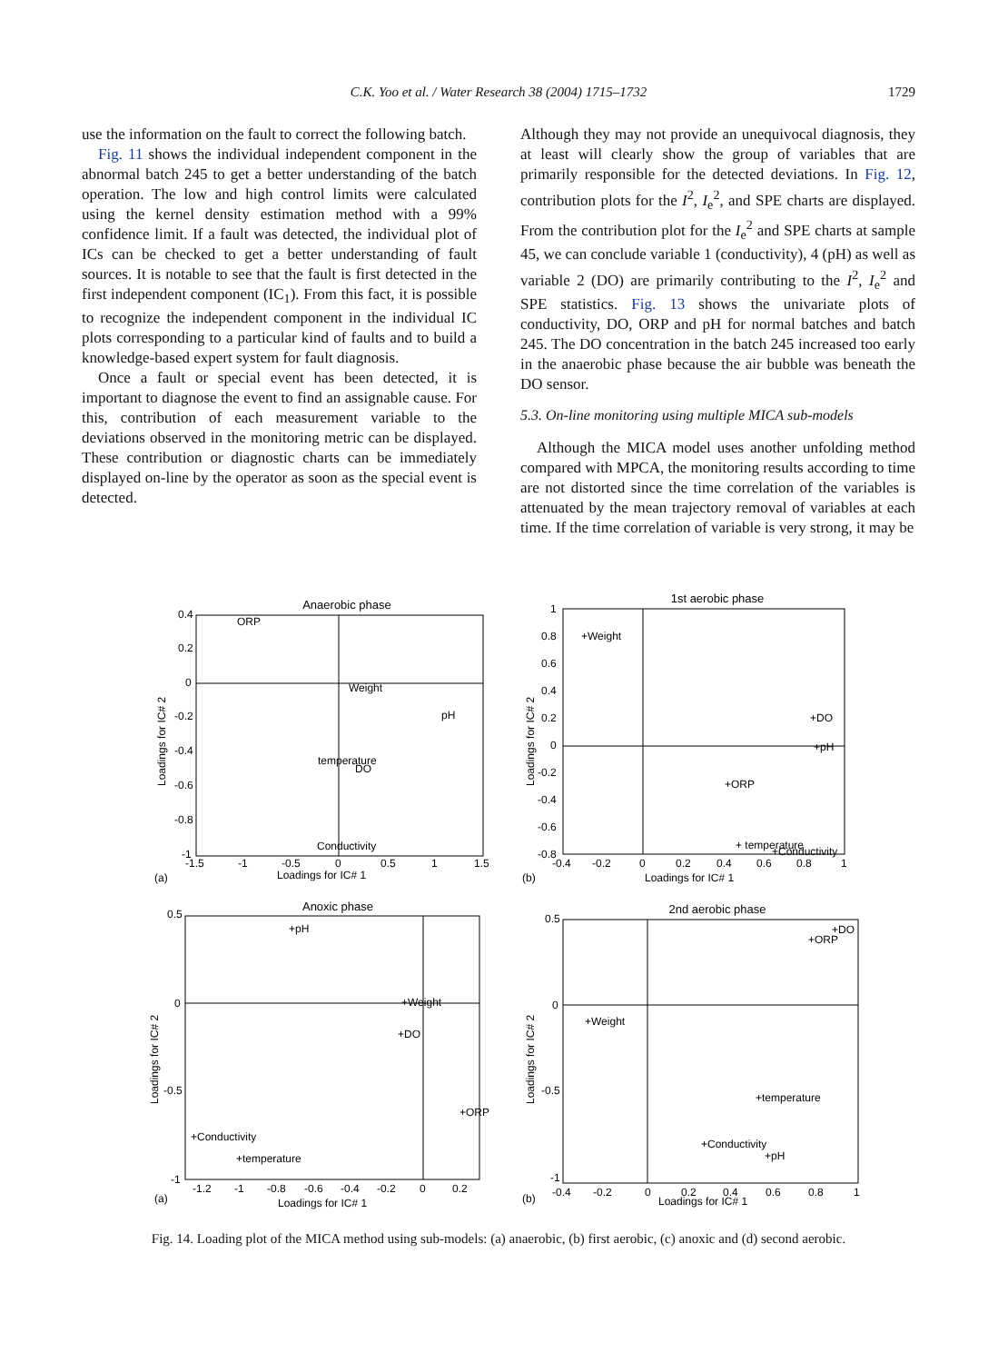C.K. Yoo et al. / Water Research 38 (2004) 1715–1732
1729
use the information on the fault to correct the following batch.
Fig. 11 shows the individual independent component in the abnormal batch 245 to get a better understanding of the batch operation. The low and high control limits were calculated using the kernel density estimation method with a 99% confidence limit. If a fault was detected, the individual plot of ICs can be checked to get a better understanding of fault sources. It is notable to see that the fault is first detected in the first independent component (IC<sub>1</sub>). From this fact, it is possible to recognize the independent component in the individual IC plots corresponding to a particular kind of faults and to build a knowledge-based expert system for fault diagnosis.
Once a fault or special event has been detected, it is important to diagnose the event to find an assignable cause. For this, contribution of each measurement variable to the deviations observed in the monitoring metric can be displayed. These contribution or diagnostic charts can be immediately displayed on-line by the operator as soon as the special event is detected.
Although they may not provide an unequivocal diagnosis, they at least will clearly show the group of variables that are primarily responsible for the detected deviations. In Fig. 12, contribution plots for the I<sup>2</sup>, I<sub>e</sub><sup>2</sup>, and SPE charts are displayed. From the contribution plot for the I<sub>e</sub><sup>2</sup> and SPE charts at sample 45, we can conclude variable 1 (conductivity), 4 (pH) as well as variable 2 (DO) are primarily contributing to the I<sup>2</sup>, I<sub>e</sub><sup>2</sup> and SPE statistics. Fig. 13 shows the univariate plots of conductivity, DO, ORP and pH for normal batches and batch 245. The DO concentration in the batch 245 increased too early in the anaerobic phase because the air bubble was beneath the DO sensor.
5.3. On-line monitoring using multiple MICA sub-models
Although the MICA model uses another unfolding method compared with MPCA, the monitoring results according to time are not distorted since the time correlation of the variables is attenuated by the mean trajectory removal of variables at each time. If the time correlation of variable is very strong, it may be
Anaerobic phase
ORP
Weight
pH
temperature
DO
Conductivity
Loadings for IC# 1
(a)
Loadings for IC# 2
0.4
0.2
0
-0.2
-0.4
-0.6
-0.8
-1
-1.5
-1
-0.5
0
0.5
1
1.5
1st aerobic phase
+Weight
+DO
+pH
+ORP
+ temperature
+Conductivity
Loadings for IC# 1
(b)
Loadings for IC# 2
1
0.8
0.6
0.4
0.2
0
-0.2
-0.4
-0.6
-0.8
-0.4
-0.2
0
0.2
0.4
0.6
0.8
1
Anoxic phase
+pH
+Weight
+DO
+ORP
+Conductivity
+temperature
Loadings for IC# 1
(a)
Loadings for IC# 2
0.5
0
-0.5
-1
-1.2
-1
-0.8
-0.6
-0.4
-0.2
0
0.2
2nd aerobic phase
+DO
+ORP
+Weight
+temperature
+Conductivity
+pH
Loadings for IC# 1
(b)
Loadings for IC# 2
0.5
0
-0.5
-1
-0.4
-0.2
0
0.2
0.4
0.6
0.8
1
Fig. 14. Loading plot of the MICA method using sub-models: (a) anaerobic, (b) first aerobic, (c) anoxic and (d) second aerobic.